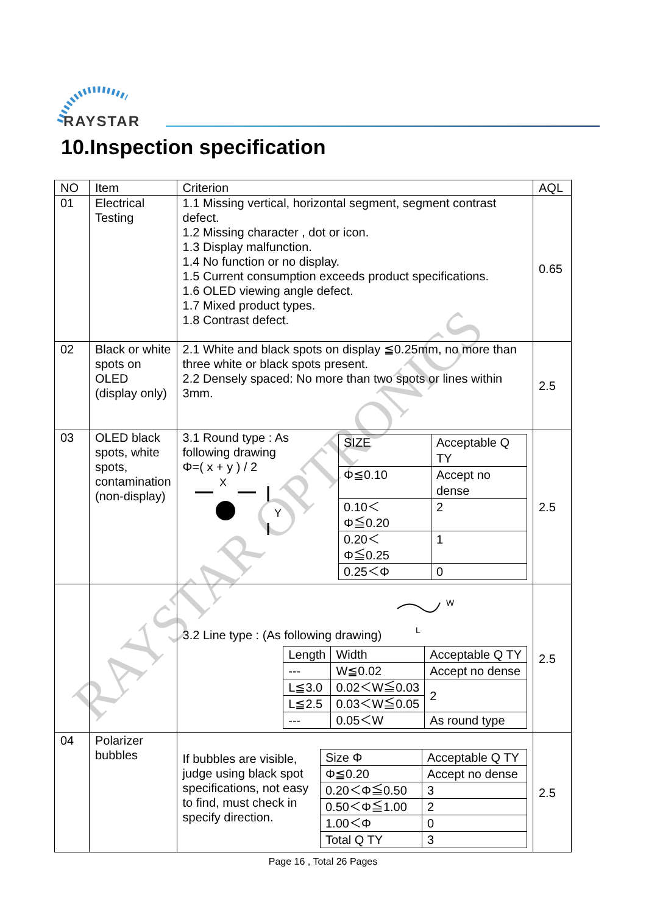RAYSTAR
10.Inspection specification
| NO | Item | Criterion | AQL |
| --- | --- | --- | --- |
| 01 | Electrical Testing | 1.1 Missing vertical, horizontal segment, segment contrast defect. 1.2 Missing character , dot or icon. 1.3 Display malfunction. 1.4 No function or no display. 1.5 Current consumption exceeds product specifications. 1.6 OLED viewing angle defect. 1.7 Mixed product types. 1.8 Contrast defect. | 0.65 |
| 02 | Black or white spots on OLED (display only) | 2.1 White and black spots on display ≦0.25mm, no more than three white or black spots present. 2.2 Densely spaced: No more than two spots or lines within 3mm. | 2.5 |
| 03 | OLED black spots, white spots, contamination (non-display) | / SIZE / Acceptable Q TY / / Φ≦0.10 / Accept no dense / / 0.10＜ Φ≦0.20 / 2 / / 0.20＜ Φ≦0.25 / 1 / / 0.25＜Φ / 0 / 3.1 Round type : As following drawing Φ=( x + y ) / 2 X Y | 2.5 |
| | | 3.2 Line type : (As following drawing) / Length / Width / Acceptable Q TY / / --- / W≦0.02 / Accept no dense / / L≦3.0 / 0.02＜W≦0.03 / 2 / / L≦2.5 / 0.03＜W≦0.05 / / / --- / 0.05＜W / As round type / W L | 2.5 |
| 04 | Polarizer bubbles | / Size Φ / Acceptable Q TY / / Φ≦0.20 / Accept no dense / / 0.20＜Φ≦0.50 / 3 / / 0.50＜Φ≦1.00 / 2 / / 1.00＜Φ / 0 / / Total Q TY / 3 / If bubbles are visible, judge using black spot specifications, not easy to find, must check in specify direction. | 2.5 |
RAYSTAR OPTRONICS
Page 16 , Total 26 Pages